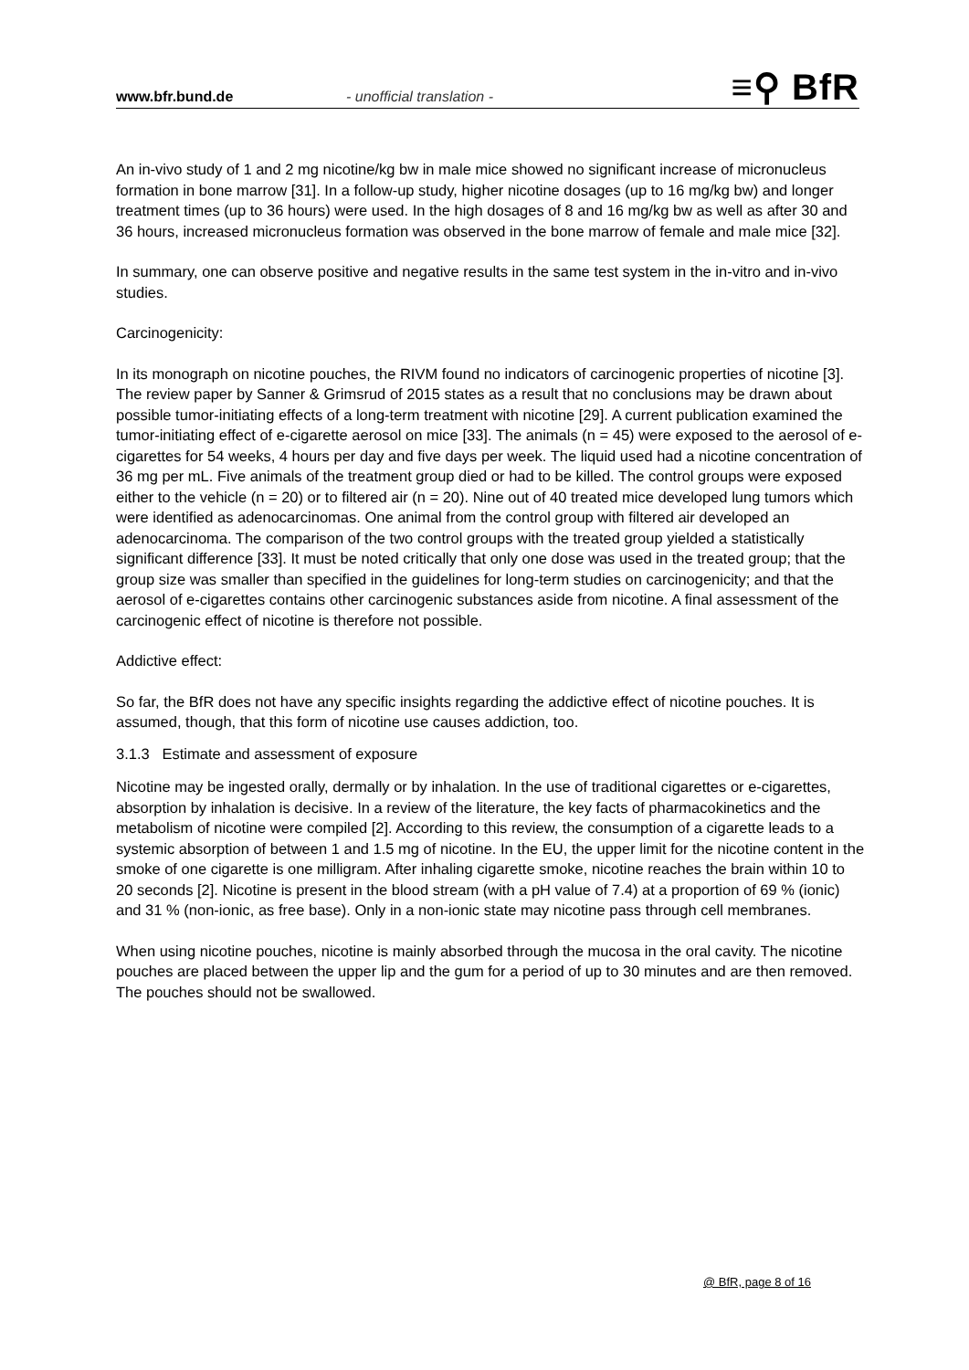www.bfr.bund.de - unofficial translation - ≡⚲ BfR
An in-vivo study of 1 and 2 mg nicotine/kg bw in male mice showed no significant increase of micronucleus formation in bone marrow [31]. In a follow-up study, higher nicotine dosages (up to 16 mg/kg bw) and longer treatment times (up to 36 hours) were used. In the high dosages of 8 and 16 mg/kg bw as well as after 30 and 36 hours, increased micronucleus formation was observed in the bone marrow of female and male mice [32].
In summary, one can observe positive and negative results in the same test system in the in-vitro and in-vivo studies.
Carcinogenicity:
In its monograph on nicotine pouches, the RIVM found no indicators of carcinogenic properties of nicotine [3]. The review paper by Sanner & Grimsrud of 2015 states as a result that no conclusions may be drawn about possible tumor-initiating effects of a long-term treatment with nicotine [29]. A current publication examined the tumor-initiating effect of e-cigarette aerosol on mice [33]. The animals (n = 45) were exposed to the aerosol of e-cigarettes for 54 weeks, 4 hours per day and five days per week. The liquid used had a nicotine concentration of 36 mg per mL. Five animals of the treatment group died or had to be killed. The control groups were exposed either to the vehicle (n = 20) or to filtered air (n = 20). Nine out of 40 treated mice developed lung tumors which were identified as adenocarcinomas. One animal from the control group with filtered air developed an adenocarcinoma. The comparison of the two control groups with the treated group yielded a statistically significant difference [33]. It must be noted critically that only one dose was used in the treated group; that the group size was smaller than specified in the guidelines for long-term studies on carcinogenicity; and that the aerosol of e-cigarettes contains other carcinogenic substances aside from nicotine. A final assessment of the carcinogenic effect of nicotine is therefore not possible.
Addictive effect:
So far, the BfR does not have any specific insights regarding the addictive effect of nicotine pouches. It is assumed, though, that this form of nicotine use causes addiction, too.
3.1.3 Estimate and assessment of exposure
Nicotine may be ingested orally, dermally or by inhalation. In the use of traditional cigarettes or e-cigarettes, absorption by inhalation is decisive. In a review of the literature, the key facts of pharmacokinetics and the metabolism of nicotine were compiled [2]. According to this review, the consumption of a cigarette leads to a systemic absorption of between 1 and 1.5 mg of nicotine. In the EU, the upper limit for the nicotine content in the smoke of one cigarette is one milligram. After inhaling cigarette smoke, nicotine reaches the brain within 10 to 20 seconds [2]. Nicotine is present in the blood stream (with a pH value of 7.4) at a proportion of 69 % (ionic) and 31 % (non-ionic, as free base). Only in a non-ionic state may nicotine pass through cell membranes.
When using nicotine pouches, nicotine is mainly absorbed through the mucosa in the oral cavity. The nicotine pouches are placed between the upper lip and the gum for a period of up to 30 minutes and are then removed. The pouches should not be swallowed.
@ BfR, page 8 of 16